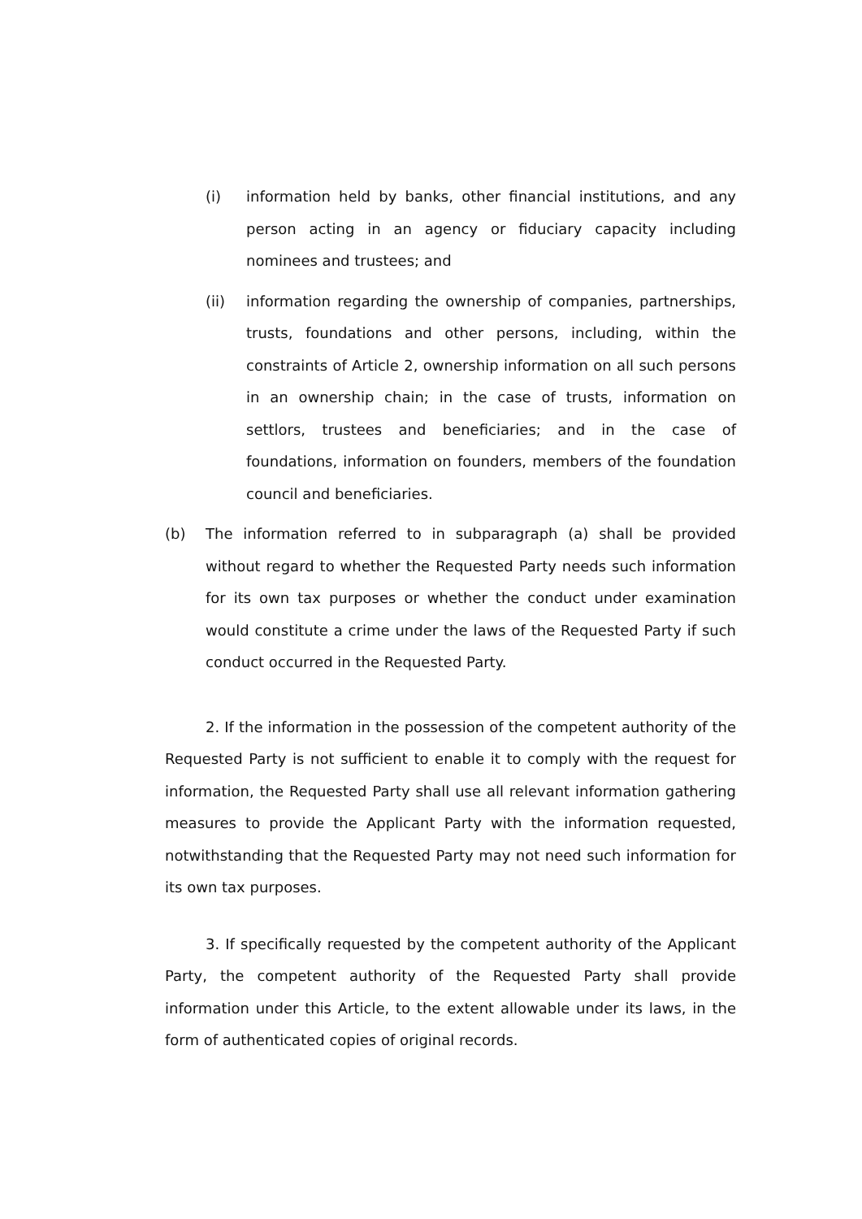(i) information held by banks, other financial institutions, and any person acting in an agency or fiduciary capacity including nominees and trustees; and
(ii) information regarding the ownership of companies, partnerships, trusts, foundations and other persons, including, within the constraints of Article 2, ownership information on all such persons in an ownership chain; in the case of trusts, information on settlors, trustees and beneficiaries; and in the case of foundations, information on founders, members of the foundation council and beneficiaries.
(b) The information referred to in subparagraph (a) shall be provided without regard to whether the Requested Party needs such information for its own tax purposes or whether the conduct under examination would constitute a crime under the laws of the Requested Party if such conduct occurred in the Requested Party.
2. If the information in the possession of the competent authority of the Requested Party is not sufficient to enable it to comply with the request for information, the Requested Party shall use all relevant information gathering measures to provide the Applicant Party with the information requested, notwithstanding that the Requested Party may not need such information for its own tax purposes.
3. If specifically requested by the competent authority of the Applicant Party, the competent authority of the Requested Party shall provide information under this Article, to the extent allowable under its laws, in the form of authenticated copies of original records.